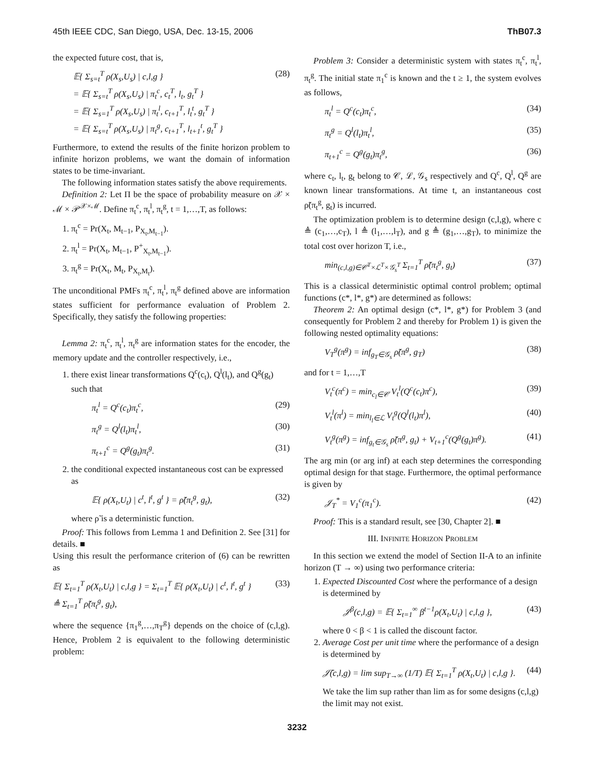45th IEEE CDC, San Diego, USA, Dec. 13-15, 2006 ThB07.3
the expected future cost, that is,
𝔼{ Σ<sub>s=t</sub><sup>T</sup> ρ(X<sub>s</sub>,U<sub>s</sub>) | c,l,g }
= 𝔼{ Σ<sub>s=t</sub><sup>T</sup> ρ(X<sub>s</sub>,U<sub>s</sub>) | π<sub>t</sub><sup>c</sup>, c<sub>t</sub><sup>T</sup>, l<sub>t</sub>, g<sub>t</sub><sup>T</sup> }
= 𝔼{ Σ<sub>s=1</sub><sup>T</sup> ρ(X<sub>s</sub>,U<sub>s</sub>) | π<sub>t</sub><sup>l</sup>, c<sub>t+1</sub><sup>T</sup>, l<sub>t</sub><sup>t</sup>, g<sub>t</sub><sup>T</sup> }
= 𝔼{ Σ<sub>s=t</sub><sup>T</sup> ρ(X<sub>s</sub>,U<sub>s</sub>) | π<sub>t</sub><sup>g</sup>, c<sub>t+1</sub><sup>T</sup>, l<sub>t+1</sub><sup>t</sup>, g<sub>t</sub><sup>T</sup> } (28)
Furthermore, to extend the results of the finite horizon problem to infinite horizon problems, we want the domain of information states to be time-invariant.
The following information states satisfy the above requirements.
Definition 2: Let Π be the space of probability measure on 𝒳 × ℳ × 𝒫<sup>𝒳×ℳ</sup>. Define π<sub>t</sub><sup>c</sup>, π<sub>t</sub><sup>l</sup>, π<sub>t</sub><sup>g</sup>, t = 1,…,T, as follows:
1. π<sub>t</sub><sup>c</sup> = Pr(X<sub>t</sub>, M<sub>t−1</sub>, P<sub>X<sub>t</sub>,M<sub>t−1</sub></sub>).
2. π<sub>t</sub><sup>l</sup> = Pr(X<sub>t</sub>, M<sub>t−1</sub>, P<sup>+</sup><sub>X<sub>t</sub>,M<sub>t−1</sub></sub>).
3. π<sub>t</sub><sup>g</sup> = Pr(X<sub>t</sub>, M<sub>t</sub>, P<sub>X<sub>t</sub>,M<sub>t</sub></sub>).
The unconditional PMFs π<sub>t</sub><sup>c</sup>, π<sub>t</sub><sup>l</sup>, π<sub>t</sub><sup>g</sup> defined above are information states sufficient for performance evaluation of Problem 2. Specifically, they satisfy the following properties:
Lemma 2: π<sub>t</sub><sup>c</sup>, π<sub>t</sub><sup>l</sup>, π<sub>t</sub><sup>g</sup> are information states for the encoder, the memory update and the controller respectively, i.e.,
1. there exist linear transformations Q<sup>c</sup>(c<sub>t</sub>), Q<sup>l</sup>(l<sub>t</sub>), and Q<sup>g</sup>(g<sub>t</sub>) such that
π<sub>t</sub><sup>l</sup> = Q<sup>c</sup>(c<sub>t</sub>)π<sub>t</sub><sup>c</sup>, (29)
π<sub>t</sub><sup>g</sup> = Q<sup>l</sup>(l<sub>t</sub>)π<sub>t</sub><sup>l</sup>, (30)
π<sub>t+1</sub><sup>c</sup> = Q<sup>g</sup>(g<sub>t</sub>)π<sub>t</sub><sup>g</sup>. (31)
2. the conditional expected instantaneous cost can be expressed as
𝔼{ ρ(X<sub>t</sub>,U<sub>t</sub>) | c<sup>t</sup>, l<sup>t</sup>, g<sup>t</sup> } = ρ̃(π<sub>t</sub><sup>g</sup>, g<sub>t</sub>), (32)
where ρ̃ is a deterministic function.
Proof: This follows from Lemma 1 and Definition 2. See [31] for details. ■
Using this result the performance criterion of (6) can be rewritten as
𝔼{ Σ<sub>t=1</sub><sup>T</sup> ρ(X<sub>t</sub>,U<sub>t</sub>) | c,l,g } = Σ<sub>t=1</sub><sup>T</sup> 𝔼{ ρ(X<sub>t</sub>,U<sub>t</sub>) | c<sup>t</sup>, l<sup>t</sup>, g<sup>t</sup> }
≜ Σ<sub>t=1</sub><sup>T</sup> ρ̃(π<sub>t</sub><sup>g</sup>, g<sub>t</sub>), (33)
where the sequence {π<sub>1</sub><sup>g</sup>,…,π<sub>T</sub><sup>g</sup>} depends on the choice of (c,l,g). Hence, Problem 2 is equivalent to the following deterministic problem:
Problem 3: Consider a deterministic system with states π<sub>t</sub><sup>c</sup>, π<sub>t</sub><sup>l</sup>, π<sub>t</sub><sup>g</sup>. The initial state π<sub>1</sub><sup>c</sup> is known and the t ≥ 1, the system evolves as follows,
π<sub>t</sub><sup>l</sup> = Q<sup>c</sup>(c<sub>t</sub>)π<sub>t</sub><sup>c</sup>, (34)
π<sub>t</sub><sup>g</sup> = Q<sup>l</sup>(l<sub>t</sub>)π<sub>t</sub><sup>l</sup>, (35)
π<sub>t+1</sub><sup>c</sup> = Q<sup>g</sup>(g<sub>t</sub>)π<sub>t</sub><sup>g</sup>, (36)
where c<sub>t</sub>, l<sub>t</sub>, g<sub>t</sub> belong to 𝒞, ℒ, 𝒢<sub>s</sub> respectively and Q<sup>c</sup>, Q<sup>l</sup>, Q<sup>g</sup> are known linear transformations. At time t, an instantaneous cost ρ̃(π<sub>t</sub><sup>g</sup>, g<sub>t</sub>) is incurred.
The optimization problem is to determine design (c,l,g), where c ≜ (c<sub>1</sub>,…,c<sub>T</sub>), l ≜ (l<sub>1</sub>,…,l<sub>T</sub>), and g ≜ (g<sub>1</sub>,…,g<sub>T</sub>), to minimize the total cost over horizon T, i.e.,
min<sub>(c,l,g)∈𝒞<sup>T</sup>×ℒ<sup>T</sup>×𝒢<sub>s</sub><sup>T</sup></sub> Σ<sub>t=1</sub><sup>T</sup> ρ̃(π<sub>t</sub><sup>g</sup>, g<sub>t</sub>) (37)
This is a classical deterministic optimal control problem; optimal functions (c*, l*, g*) are determined as follows:
Theorem 2: An optimal design (c*, l*, g*) for Problem 3 (and consequently for Problem 2 and thereby for Problem 1) is given the following nested optimality equations:
V<sub>T</sub><sup>g</sup>(π<sup>g</sup>) = inf<sub>g<sub>T</sub>∈𝒢<sub>s</sub></sub> ρ̃(π<sup>g</sup>, g<sub>T</sub>) (38)
and for t = 1,…,T
V<sub>t</sub><sup>c</sup>(π<sup>c</sup>) = min<sub>c<sub>l</sub>∈𝒞</sub> V<sub>t</sub><sup>l</sup>(Q<sup>c</sup>(c<sub>t</sub>)π<sup>c</sup>), (39)
V<sub>t</sub><sup>l</sup>(π<sup>l</sup>) = min<sub>l<sub>l</sub>∈ℒ</sub> V<sub>t</sub><sup>g</sup>(Q<sup>l</sup>(l<sub>t</sub>)π<sup>l</sup>), (40)
V<sub>t</sub><sup>g</sup>(π<sup>g</sup>) = inf<sub>g<sub>t</sub>∈𝒢<sub>s</sub></sub> ρ̃(π<sup>g</sup>, g<sub>t</sub>) + V<sub>t+1</sub><sup>c</sup>(Q<sup>g</sup>(g<sub>t</sub>)π<sup>g</sup>). (41)
The arg min (or arg inf) at each step determines the corresponding optimal design for that stage. Furthermore, the optimal performance is given by
𝒥<sub>T</sub><sup>*</sup> = V<sub>1</sub><sup>c</sup>(π<sub>1</sub><sup>c</sup>). (42)
Proof: This is a standard result, see [30, Chapter 2]. ■
III. INFINITE HORIZON PROBLEM
In this section we extend the model of Section II-A to an infinite horizon (T → ∞) using two performance criteria:
1. Expected Discounted Cost where the performance of a design is determined by
𝒥<sup>β</sup>(c,l,g) = 𝔼{ Σ<sub>t=1</sub><sup>∞</sup> β<sup>t−1</sup>ρ(X<sub>t</sub>,U<sub>t</sub>) | c,l,g }, (43)
where 0 < β < 1 is called the discount factor.
2. Average Cost per unit time where the performance of a design is determined by
𝒥̄(c,l,g) = lim sup<sub>T→∞</sub> (1/T) 𝔼{ Σ<sub>t=1</sub><sup>T</sup> ρ(X<sub>t</sub>,U<sub>t</sub>) | c,l,g }. (44)
We take the lim sup rather than lim as for some designs (c,l,g) the limit may not exist.
3232